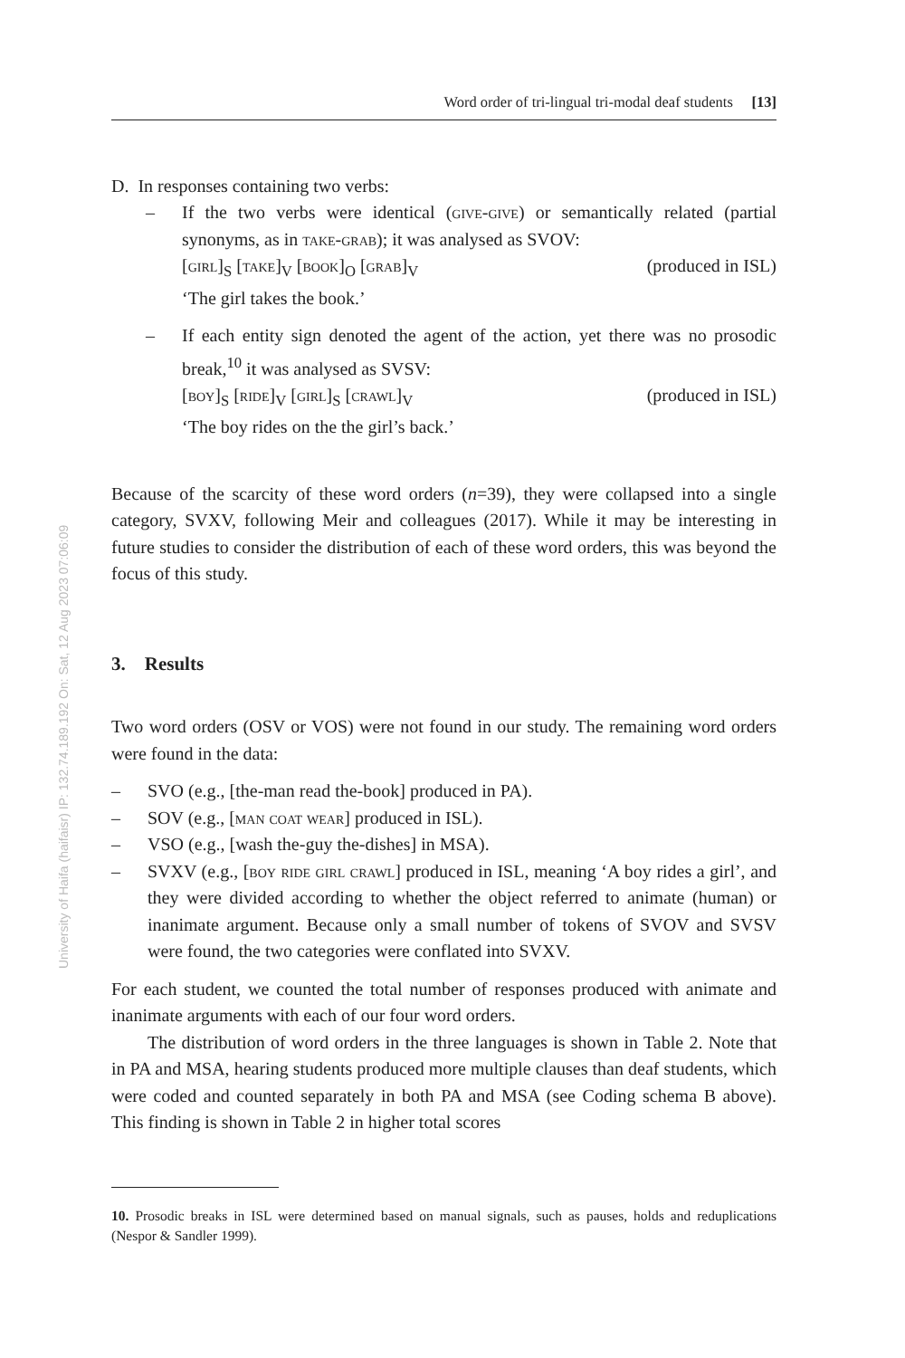University of Haifa (haifaisr) IP: 132.74.189.192 On: Sat, 12 Aug 2023 07:06:09
Word order of tri-lingual tri-modal deaf students [13]
D. In responses containing two verbs:
– If the two verbs were identical (give-give) or semantically related (partial synonyms, as in take-grab); it was analysed as SVOV:
[girl]<sub>S</sub> [take]<sub>V</sub> [book]<sub>O</sub> [grab]<sub>V</sub> (produced in ISL)
‘The girl takes the book.’
– If each entity sign denoted the agent of the action, yet there was no prosodic break,<sup>10</sup> it was analysed as SVSV:
[boy]<sub>S</sub> [ride]<sub>V</sub> [girl]<sub>S</sub> [crawl]<sub>V</sub> (produced in ISL)
‘The boy rides on the the girl’s back.’
Because of the scarcity of these word orders (n=39), they were collapsed into a single category, SVXV, following Meir and colleagues (2017). While it may be interesting in future studies to consider the distribution of each of these word orders, this was beyond the focus of this study.
3. Results
Two word orders (OSV or VOS) were not found in our study. The remaining word orders were found in the data:
– SVO (e.g., [the-man read the-book] produced in PA).
– SOV (e.g., [man coat wear] produced in ISL).
– VSO (e.g., [wash the-guy the-dishes] in MSA).
– SVXV (e.g., [boy ride girl crawl] produced in ISL, meaning ‘A boy rides a girl’, and they were divided according to whether the object referred to animate (human) or inanimate argument. Because only a small number of tokens of SVOV and SVSV were found, the two categories were conflated into SVXV.
For each student, we counted the total number of responses produced with animate and inanimate arguments with each of our four word orders.
The distribution of word orders in the three languages is shown in Table 2. Note that in PA and MSA, hearing students produced more multiple clauses than deaf students, which were coded and counted separately in both PA and MSA (see Coding schema B above). This finding is shown in Table 2 in higher total scores
10. Prosodic breaks in ISL were determined based on manual signals, such as pauses, holds and reduplications (Nespor & Sandler 1999).